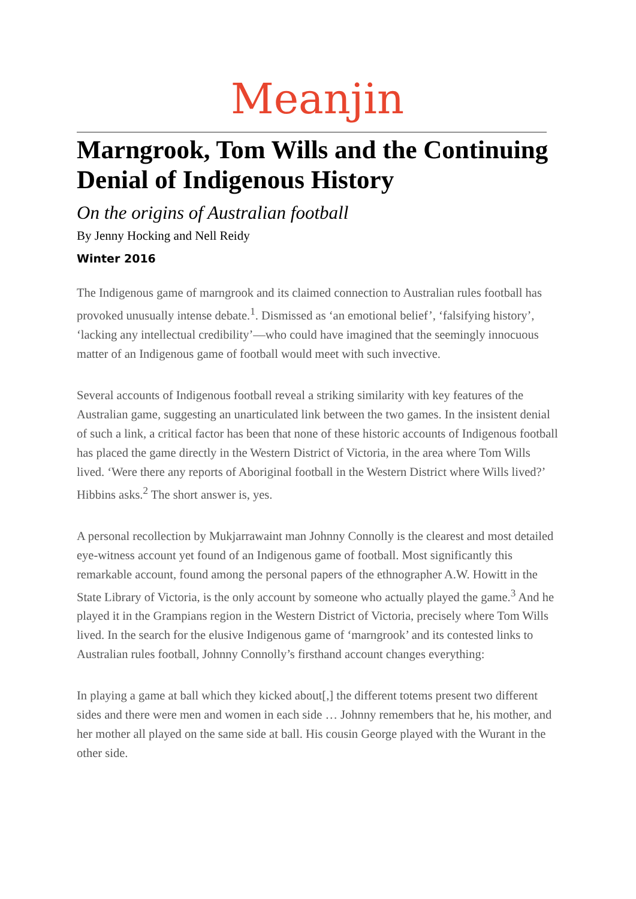Meanjin
Marngrook, Tom Wills and the Continuing Denial of Indigenous History
On the origins of Australian football
By Jenny Hocking and Nell Reidy
Winter 2016
The Indigenous game of marngrook and its claimed connection to Australian rules football has provoked unusually intense debate.<sup>1</sup>. Dismissed as ‘an emotional belief’, ‘falsifying history’, ‘lacking any intellectual credibility’—who could have imagined that the seemingly innocuous matter of an Indigenous game of football would meet with such invective.
Several accounts of Indigenous football reveal a striking similarity with key features of the Australian game, suggesting an unarticulated link between the two games. In the insistent denial of such a link, a critical factor has been that none of these historic accounts of Indigenous football has placed the game directly in the Western District of Victoria, in the area where Tom Wills lived. ‘Were there any reports of Aboriginal football in the Western District where Wills lived?’ Hibbins asks.<sup>2</sup> The short answer is, yes.
A personal recollection by Mukjarrawaint man Johnny Connolly is the clearest and most detailed eye-witness account yet found of an Indigenous game of football. Most significantly this remarkable account, found among the personal papers of the ethnographer A.W. Howitt in the State Library of Victoria, is the only account by someone who actually played the game.<sup>3</sup> And he played it in the Grampians region in the Western District of Victoria, precisely where Tom Wills lived. In the search for the elusive Indigenous game of ‘marngrook’ and its contested links to Australian rules football, Johnny Connolly’s firsthand account changes everything:
In playing a game at ball which they kicked about[,] the different totems present two different sides and there were men and women in each side … Johnny remembers that he, his mother, and her mother all played on the same side at ball. His cousin George played with the Wurant in the other side.